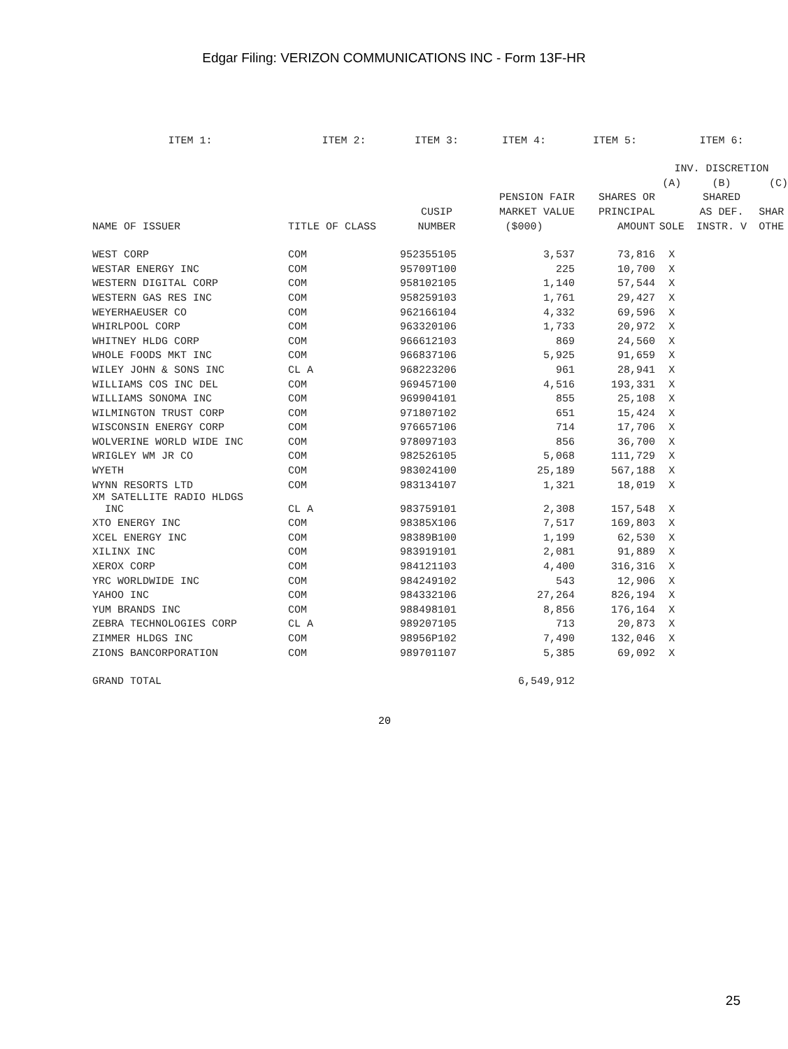Edgar Filing: VERIZON COMMUNICATIONS INC - Form 13F-HR
| ITEM 1: | ITEM 2: | ITEM 3: | ITEM 4: | ITEM 5: | ITEM 6: | | |
| --- | --- | --- | --- | --- | --- | --- | --- |
| | | | | | INV. DISCRETION | | |
| | | | | | (A) | (B) | (C) |
| | | | PENSION FAIR | SHARES OR | | SHARED | |
| | | CUSIP | MARKET VALUE | PRINCIPAL | | AS DEF. | SHAR |
| NAME OF ISSUER | TITLE OF CLASS | NUMBER | ($000) | AMOUNT | SOLE | INSTR. V | OTHE |
| WEST CORP | COM | 952355105 | 3,537 | 73,816 | X | | |
| WESTAR ENERGY INC | COM | 95709T100 | 225 | 10,700 | X | | |
| WESTERN DIGITAL CORP | COM | 958102105 | 1,140 | 57,544 | X | | |
| WESTERN GAS RES INC | COM | 958259103 | 1,761 | 29,427 | X | | |
| WEYERHAEUSER CO | COM | 962166104 | 4,332 | 69,596 | X | | |
| WHIRLPOOL CORP | COM | 963320106 | 1,733 | 20,972 | X | | |
| WHITNEY HLDG CORP | COM | 966612103 | 869 | 24,560 | X | | |
| WHOLE FOODS MKT INC | COM | 966837106 | 5,925 | 91,659 | X | | |
| WILEY JOHN & SONS INC | CL A | 968223206 | 961 | 28,941 | X | | |
| WILLIAMS COS INC DEL | COM | 969457100 | 4,516 | 193,331 | X | | |
| WILLIAMS SONOMA INC | COM | 969904101 | 855 | 25,108 | X | | |
| WILMINGTON TRUST CORP | COM | 971807102 | 651 | 15,424 | X | | |
| WISCONSIN ENERGY CORP | COM | 976657106 | 714 | 17,706 | X | | |
| WOLVERINE WORLD WIDE INC | COM | 978097103 | 856 | 36,700 | X | | |
| WRIGLEY WM JR CO | COM | 982526105 | 5,068 | 111,729 | X | | |
| WYETH | COM | 983024100 | 25,189 | 567,188 | X | | |
| WYNN RESORTS LTD | COM | 983134107 | 1,321 | 18,019 | X | | |
| XM SATELLITE RADIO HLDGS INC | CL A | 983759101 | 2,308 | 157,548 | X | | |
| XTO ENERGY INC | COM | 98385X106 | 7,517 | 169,803 | X | | |
| XCEL ENERGY INC | COM | 98389B100 | 1,199 | 62,530 | X | | |
| XILINX INC | COM | 983919101 | 2,081 | 91,889 | X | | |
| XEROX CORP | COM | 984121103 | 4,400 | 316,316 | X | | |
| YRC WORLDWIDE INC | COM | 984249102 | 543 | 12,906 | X | | |
| YAHOO INC | COM | 984332106 | 27,264 | 826,194 | X | | |
| YUM BRANDS INC | COM | 988498101 | 8,856 | 176,164 | X | | |
| ZEBRA TECHNOLOGIES CORP | CL A | 989207105 | 713 | 20,873 | X | | |
| ZIMMER HLDGS INC | COM | 98956P102 | 7,490 | 132,046 | X | | |
| ZIONS BANCORPORATION | COM | 989701107 | 5,385 | 69,092 | X | | |
| GRAND TOTAL | | | 6,549,912 | | | | |
20
25